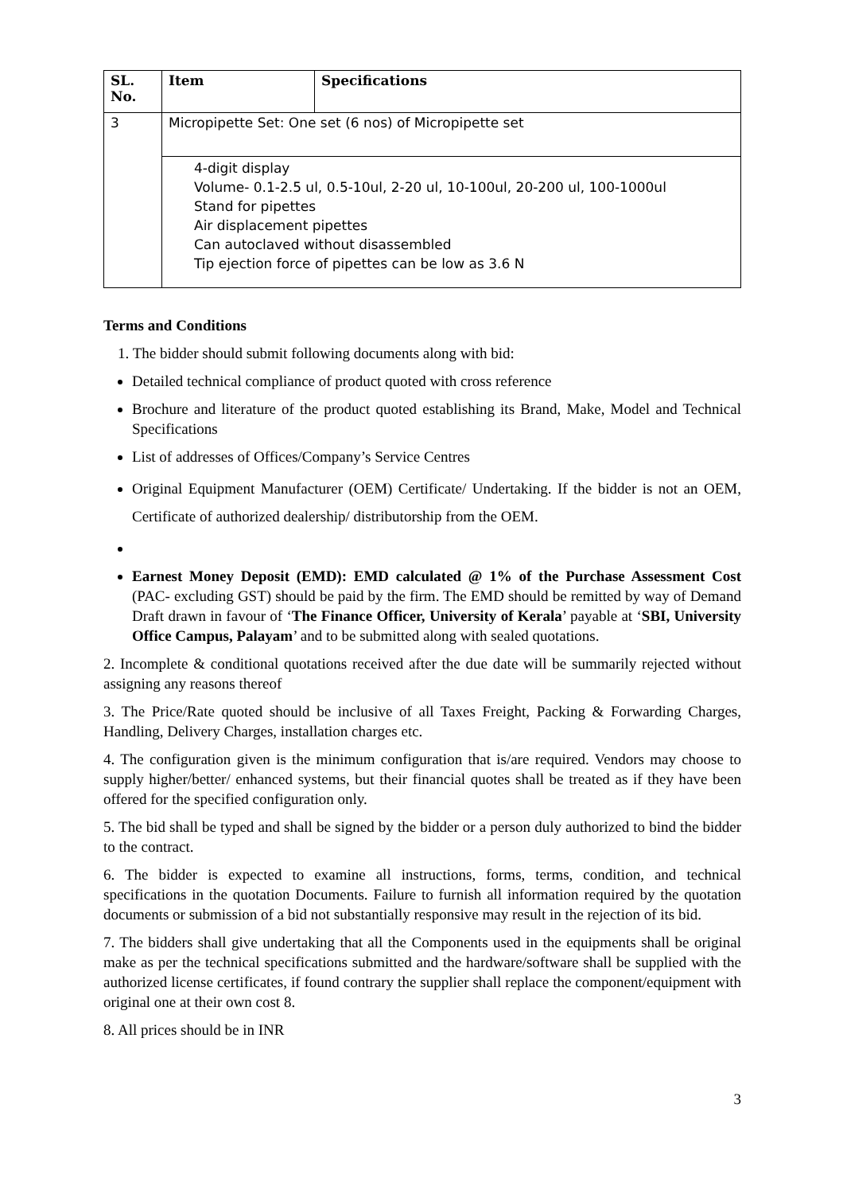| SL. No. | Item | Specifications |
| --- | --- | --- |
| 3 | Micropipette Set: One set (6 nos) of Micropipette set | |
| | 4-digit display Volume- 0.1-2.5 ul, 0.5-10ul, 2-20 ul, 10-100ul, 20-200 ul, 100-1000ul Stand for pipettes Air displacement pipettes Can autoclaved without disassembled Tip ejection force of pipettes can be low as 3.6 N | |
Terms and Conditions
1. The bidder should submit following documents along with bid:
Detailed technical compliance of product quoted with cross reference
Brochure and literature of the product quoted establishing its Brand, Make, Model and Technical Specifications
List of addresses of Offices/Company’s Service Centres
Original Equipment Manufacturer (OEM) Certificate/ Undertaking. If the bidder is not an OEM, Certificate of authorized dealership/ distributorship from the OEM.
Earnest Money Deposit (EMD): EMD calculated @ 1% of the Purchase Assessment Cost (PAC- excluding GST) should be paid by the firm. The EMD should be remitted by way of Demand Draft drawn in favour of ‘The Finance Officer, University of Kerala’ payable at ‘SBI, University Office Campus, Palayam’ and to be submitted along with sealed quotations.
2. Incomplete & conditional quotations received after the due date will be summarily rejected without assigning any reasons thereof
3. The Price/Rate quoted should be inclusive of all Taxes Freight, Packing & Forwarding Charges, Handling, Delivery Charges, installation charges etc.
4. The configuration given is the minimum configuration that is/are required. Vendors may choose to supply higher/better/ enhanced systems, but their financial quotes shall be treated as if they have been offered for the specified configuration only.
5. The bid shall be typed and shall be signed by the bidder or a person duly authorized to bind the bidder to the contract.
6. The bidder is expected to examine all instructions, forms, terms, condition, and technical specifications in the quotation Documents. Failure to furnish all information required by the quotation documents or submission of a bid not substantially responsive may result in the rejection of its bid.
7. The bidders shall give undertaking that all the Components used in the equipments shall be original make as per the technical specifications submitted and the hardware/software shall be supplied with the authorized license certificates, if found contrary the supplier shall replace the component/equipment with original one at their own cost 8.
8. All prices should be in INR
3